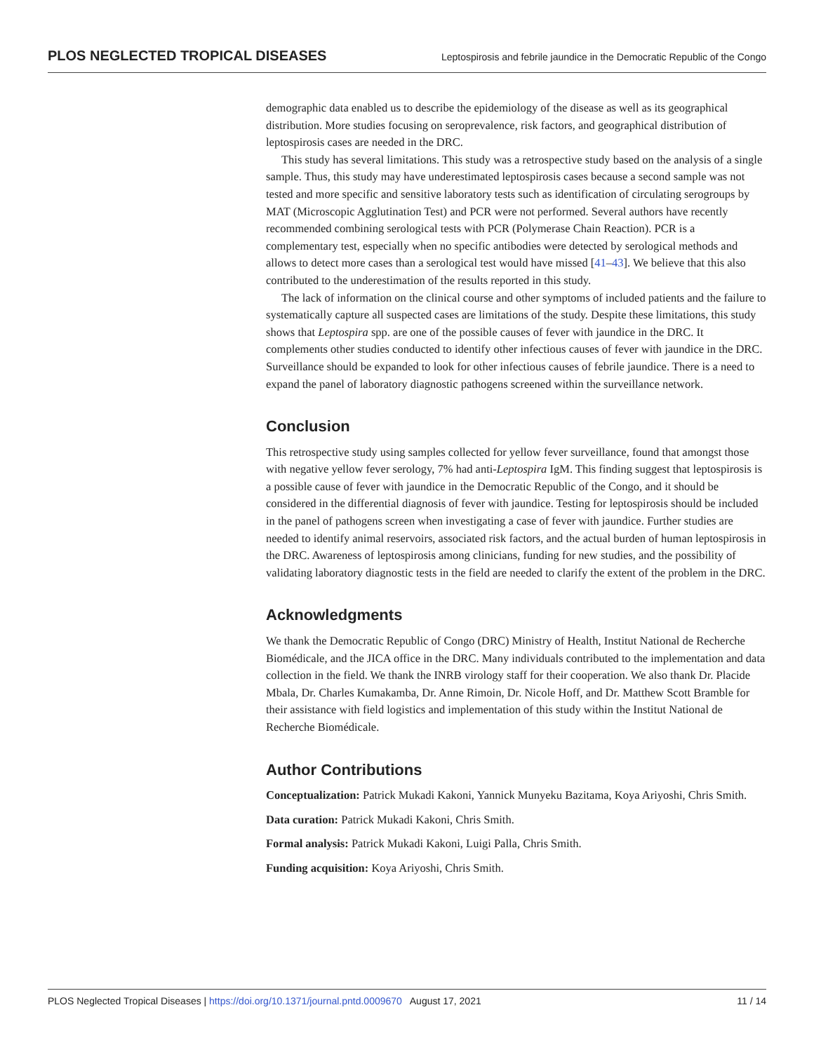PLOS NEGLECTED TROPICAL DISEASES Leptospirosis and febrile jaundice in the Democratic Republic of the Congo
demographic data enabled us to describe the epidemiology of the disease as well as its geographical distribution. More studies focusing on seroprevalence, risk factors, and geographical distribution of leptospirosis cases are needed in the DRC.
This study has several limitations. This study was a retrospective study based on the analysis of a single sample. Thus, this study may have underestimated leptospirosis cases because a second sample was not tested and more specific and sensitive laboratory tests such as identification of circulating serogroups by MAT (Microscopic Agglutination Test) and PCR were not performed. Several authors have recently recommended combining serological tests with PCR (Polymerase Chain Reaction). PCR is a complementary test, especially when no specific antibodies were detected by serological methods and allows to detect more cases than a serological test would have missed [41–43]. We believe that this also contributed to the underestimation of the results reported in this study.
The lack of information on the clinical course and other symptoms of included patients and the failure to systematically capture all suspected cases are limitations of the study. Despite these limitations, this study shows that Leptospira spp. are one of the possible causes of fever with jaundice in the DRC. It complements other studies conducted to identify other infectious causes of fever with jaundice in the DRC. Surveillance should be expanded to look for other infectious causes of febrile jaundice. There is a need to expand the panel of laboratory diagnostic pathogens screened within the surveillance network.
Conclusion
This retrospective study using samples collected for yellow fever surveillance, found that amongst those with negative yellow fever serology, 7% had anti-Leptospira IgM. This finding suggest that leptospirosis is a possible cause of fever with jaundice in the Democratic Republic of the Congo, and it should be considered in the differential diagnosis of fever with jaundice. Testing for leptospirosis should be included in the panel of pathogens screen when investigating a case of fever with jaundice. Further studies are needed to identify animal reservoirs, associated risk factors, and the actual burden of human leptospirosis in the DRC. Awareness of leptospirosis among clinicians, funding for new studies, and the possibility of validating laboratory diagnostic tests in the field are needed to clarify the extent of the problem in the DRC.
Acknowledgments
We thank the Democratic Republic of Congo (DRC) Ministry of Health, Institut National de Recherche Biomédicale, and the JICA office in the DRC. Many individuals contributed to the implementation and data collection in the field. We thank the INRB virology staff for their cooperation. We also thank Dr. Placide Mbala, Dr. Charles Kumakamba, Dr. Anne Rimoin, Dr. Nicole Hoff, and Dr. Matthew Scott Bramble for their assistance with field logistics and implementation of this study within the Institut National de Recherche Biomédicale.
Author Contributions
Conceptualization: Patrick Mukadi Kakoni, Yannick Munyeku Bazitama, Koya Ariyoshi, Chris Smith.
Data curation: Patrick Mukadi Kakoni, Chris Smith.
Formal analysis: Patrick Mukadi Kakoni, Luigi Palla, Chris Smith.
Funding acquisition: Koya Ariyoshi, Chris Smith.
PLOS Neglected Tropical Diseases | https://doi.org/10.1371/journal.pntd.0009670 August 17, 2021 11 / 14